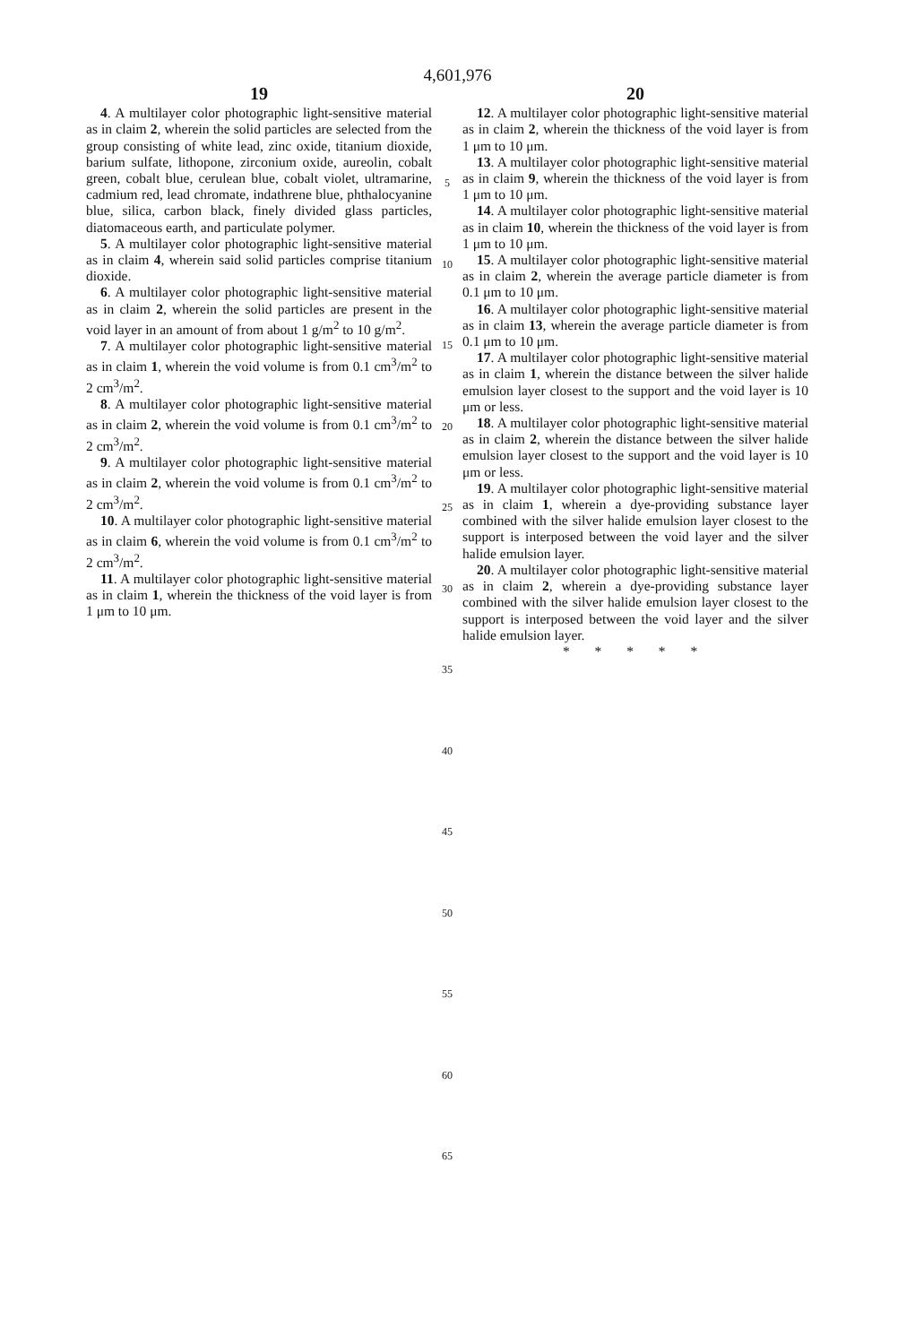4,601,976
19
4. A multilayer color photographic light-sensitive material as in claim 2, wherein the solid particles are selected from the group consisting of white lead, zinc oxide, titanium dioxide, barium sulfate, lithopone, zirconium oxide, aureolin, cobalt green, cobalt blue, cerulean blue, cobalt violet, ultramarine, cadmium red, lead chromate, indathrene blue, phthalocyanine blue, silica, carbon black, finely divided glass particles, diatomaceous earth, and particulate polymer.
5. A multilayer color photographic light-sensitive material as in claim 4, wherein said solid particles comprise titanium dioxide.
6. A multilayer color photographic light-sensitive material as in claim 2, wherein the solid particles are present in the void layer in an amount of from about 1 g/m<sup>2</sup> to 10 g/m<sup>2</sup>.
7. A multilayer color photographic light-sensitive material as in claim 1, wherein the void volume is from 0.1 cm<sup>3</sup>/m<sup>2</sup> to 2 cm<sup>3</sup>/m<sup>2</sup>.
8. A multilayer color photographic light-sensitive material as in claim 2, wherein the void volume is from 0.1 cm<sup>3</sup>/m<sup>2</sup> to 2 cm<sup>3</sup>/m<sup>2</sup>.
9. A multilayer color photographic light-sensitive material as in claim 2, wherein the void volume is from 0.1 cm<sup>3</sup>/m<sup>2</sup> to 2 cm<sup>3</sup>/m<sup>2</sup>.
10. A multilayer color photographic light-sensitive material as in claim 6, wherein the void volume is from 0.1 cm<sup>3</sup>/m<sup>2</sup> to 2 cm<sup>3</sup>/m<sup>2</sup>.
11. A multilayer color photographic light-sensitive material as in claim 1, wherein the thickness of the void layer is from 1 μm to 10 μm.
5
10
15
20
25
30
35
40
45
50
55
60
65
20
12. A multilayer color photographic light-sensitive material as in claim 2, wherein the thickness of the void layer is from 1 μm to 10 μm.
13. A multilayer color photographic light-sensitive material as in claim 9, wherein the thickness of the void layer is from 1 μm to 10 μm.
14. A multilayer color photographic light-sensitive material as in claim 10, wherein the thickness of the void layer is from 1 μm to 10 μm.
15. A multilayer color photographic light-sensitive material as in claim 2, wherein the average particle diameter is from 0.1 μm to 10 μm.
16. A multilayer color photographic light-sensitive material as in claim 13, wherein the average particle diameter is from 0.1 μm to 10 μm.
17. A multilayer color photographic light-sensitive material as in claim 1, wherein the distance between the silver halide emulsion layer closest to the support and the void layer is 10 μm or less.
18. A multilayer color photographic light-sensitive material as in claim 2, wherein the distance between the silver halide emulsion layer closest to the support and the void layer is 10 μm or less.
19. A multilayer color photographic light-sensitive material as in claim 1, wherein a dye-providing substance layer combined with the silver halide emulsion layer closest to the support is interposed between the void layer and the silver halide emulsion layer.
20. A multilayer color photographic light-sensitive material as in claim 2, wherein a dye-providing substance layer combined with the silver halide emulsion layer closest to the support is interposed between the void layer and the silver halide emulsion layer.
* * * * *